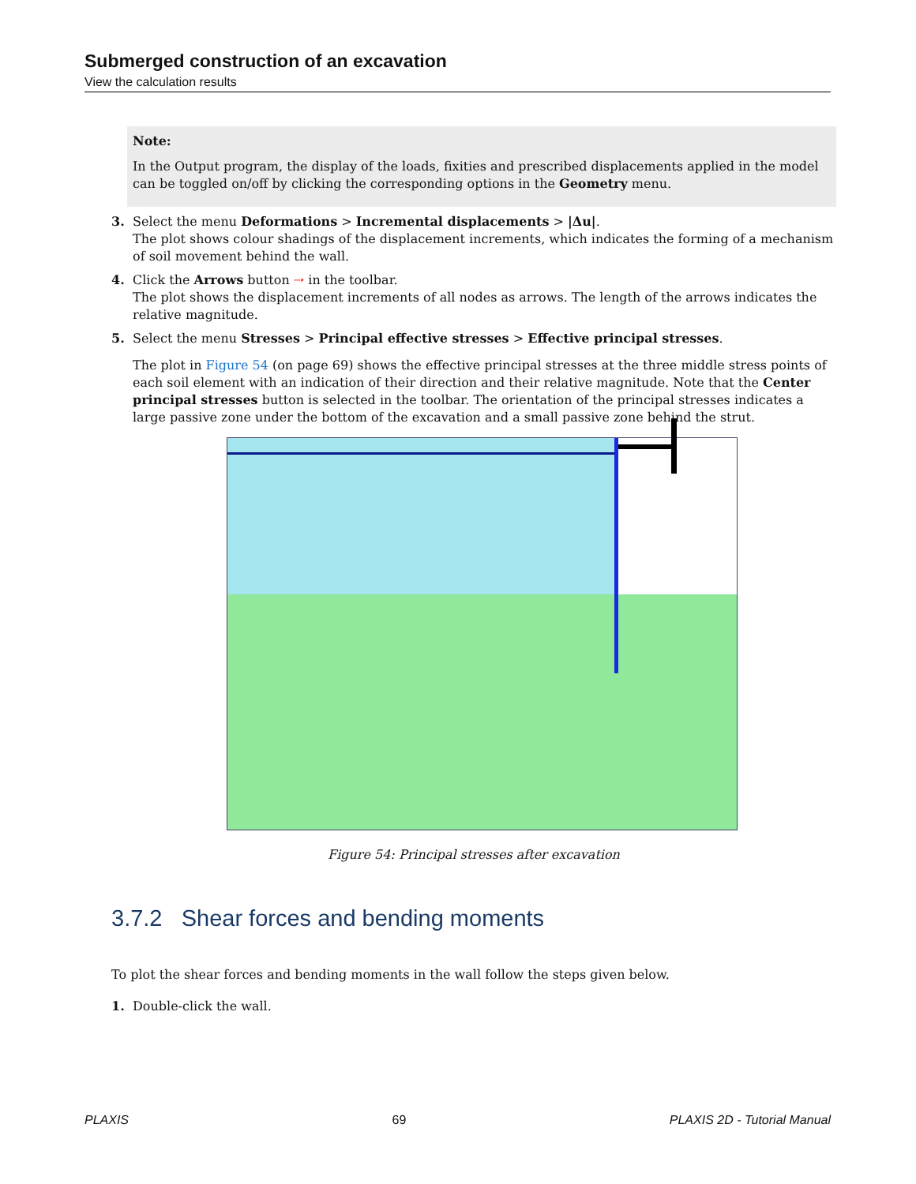Submerged construction of an excavation
View the calculation results
Note:
In the Output program, the display of the loads, fixities and prescribed displacements applied in the model can be toggled on/off by clicking the corresponding options in the Geometry menu.
3. Select the menu Deformations > Incremental displacements > |Δu|.
The plot shows colour shadings of the displacement increments, which indicates the forming of a mechanism of soil movement behind the wall.
4. Click the Arrows button ⇢ in the toolbar.
The plot shows the displacement increments of all nodes as arrows. The length of the arrows indicates the relative magnitude.
5. Select the menu Stresses > Principal effective stresses > Effective principal stresses.
The plot in Figure 54 (on page 69) shows the effective principal stresses at the three middle stress points of each soil element with an indication of their direction and their relative magnitude. Note that the Center principal stresses button is selected in the toolbar. The orientation of the principal stresses indicates a large passive zone under the bottom of the excavation and a small passive zone behind the strut.
Figure 54: Principal stresses after excavation
3.7.2 Shear forces and bending moments
To plot the shear forces and bending moments in the wall follow the steps given below.
1. Double-click the wall.
PLAXIS 69 PLAXIS 2D - Tutorial Manual